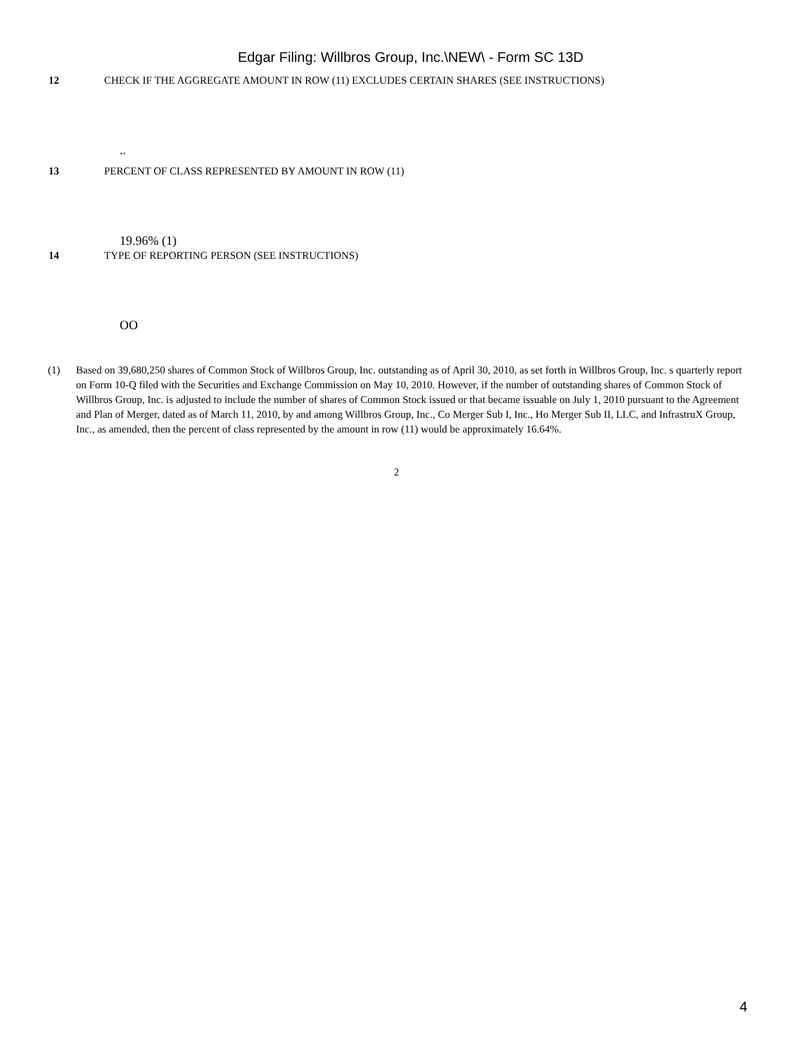Edgar Filing: Willbros Group, Inc.\NEW\ - Form SC 13D
| 12 | CHECK IF THE AGGREGATE AMOUNT IN ROW (11) EXCLUDES CERTAIN SHARES (SEE INSTRUCTIONS) .. |
| 13 | PERCENT OF CLASS REPRESENTED BY AMOUNT IN ROW (11) 19.96% (1) |
| 14 | TYPE OF REPORTING PERSON (SEE INSTRUCTIONS) OO |
(1) Based on 39,680,250 shares of Common Stock of Willbros Group, Inc. outstanding as of April 30, 2010, as set forth in Willbros Group, Inc. s quarterly report on Form 10-Q filed with the Securities and Exchange Commission on May 10, 2010. However, if the number of outstanding shares of Common Stock of Willbros Group, Inc. is adjusted to include the number of shares of Common Stock issued or that became issuable on July 1, 2010 pursuant to the Agreement and Plan of Merger, dated as of March 11, 2010, by and among Willbros Group, Inc., Co Merger Sub I, Inc., Ho Merger Sub II, LLC, and InfrastruX Group, Inc., as amended, then the percent of class represented by the amount in row (11) would be approximately 16.64%.
2
4